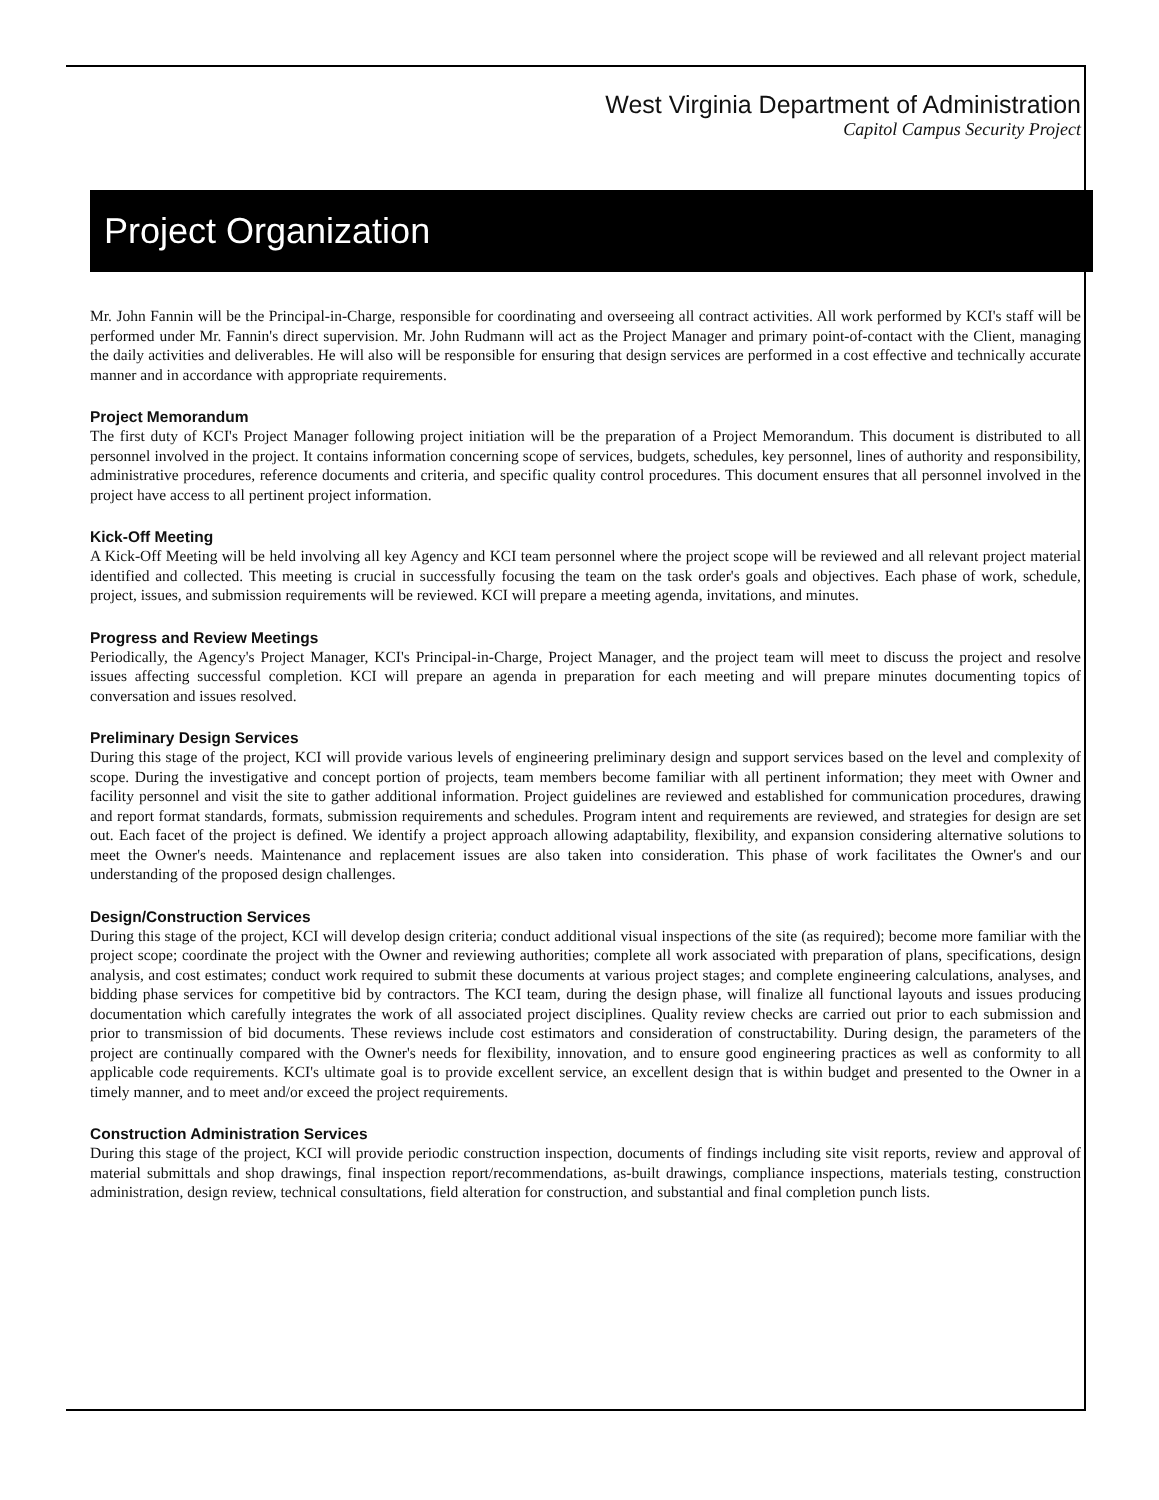West Virginia Department of Administration
Capitol Campus Security Project
Project Organization
Mr. John Fannin will be the Principal-in-Charge, responsible for coordinating and overseeing all contract activities. All work performed by KCI's staff will be performed under Mr. Fannin's direct supervision. Mr. John Rudmann will act as the Project Manager and primary point-of-contact with the Client, managing the daily activities and deliverables. He will also will be responsible for ensuring that design services are performed in a cost effective and technically accurate manner and in accordance with appropriate requirements.
Project Memorandum
The first duty of KCI's Project Manager following project initiation will be the preparation of a Project Memorandum. This document is distributed to all personnel involved in the project. It contains information concerning scope of services, budgets, schedules, key personnel, lines of authority and responsibility, administrative procedures, reference documents and criteria, and specific quality control procedures. This document ensures that all personnel involved in the project have access to all pertinent project information.
Kick-Off Meeting
A Kick-Off Meeting will be held involving all key Agency and KCI team personnel where the project scope will be reviewed and all relevant project material identified and collected. This meeting is crucial in successfully focusing the team on the task order's goals and objectives. Each phase of work, schedule, project, issues, and submission requirements will be reviewed. KCI will prepare a meeting agenda, invitations, and minutes.
Progress and Review Meetings
Periodically, the Agency's Project Manager, KCI's Principal-in-Charge, Project Manager, and the project team will meet to discuss the project and resolve issues affecting successful completion. KCI will prepare an agenda in preparation for each meeting and will prepare minutes documenting topics of conversation and issues resolved.
Preliminary Design Services
During this stage of the project, KCI will provide various levels of engineering preliminary design and support services based on the level and complexity of scope. During the investigative and concept portion of projects, team members become familiar with all pertinent information; they meet with Owner and facility personnel and visit the site to gather additional information. Project guidelines are reviewed and established for communication procedures, drawing and report format standards, formats, submission requirements and schedules. Program intent and requirements are reviewed, and strategies for design are set out. Each facet of the project is defined. We identify a project approach allowing adaptability, flexibility, and expansion considering alternative solutions to meet the Owner's needs. Maintenance and replacement issues are also taken into consideration. This phase of work facilitates the Owner's and our understanding of the proposed design challenges.
Design/Construction Services
During this stage of the project, KCI will develop design criteria; conduct additional visual inspections of the site (as required); become more familiar with the project scope; coordinate the project with the Owner and reviewing authorities; complete all work associated with preparation of plans, specifications, design analysis, and cost estimates; conduct work required to submit these documents at various project stages; and complete engineering calculations, analyses, and bidding phase services for competitive bid by contractors. The KCI team, during the design phase, will finalize all functional layouts and issues producing documentation which carefully integrates the work of all associated project disciplines. Quality review checks are carried out prior to each submission and prior to transmission of bid documents. These reviews include cost estimators and consideration of constructability. During design, the parameters of the project are continually compared with the Owner's needs for flexibility, innovation, and to ensure good engineering practices as well as conformity to all applicable code requirements. KCI's ultimate goal is to provide excellent service, an excellent design that is within budget and presented to the Owner in a timely manner, and to meet and/or exceed the project requirements.
Construction Administration Services
During this stage of the project, KCI will provide periodic construction inspection, documents of findings including site visit reports, review and approval of material submittals and shop drawings, final inspection report/recommendations, as-built drawings, compliance inspections, materials testing, construction administration, design review, technical consultations, field alteration for construction, and substantial and final completion punch lists.